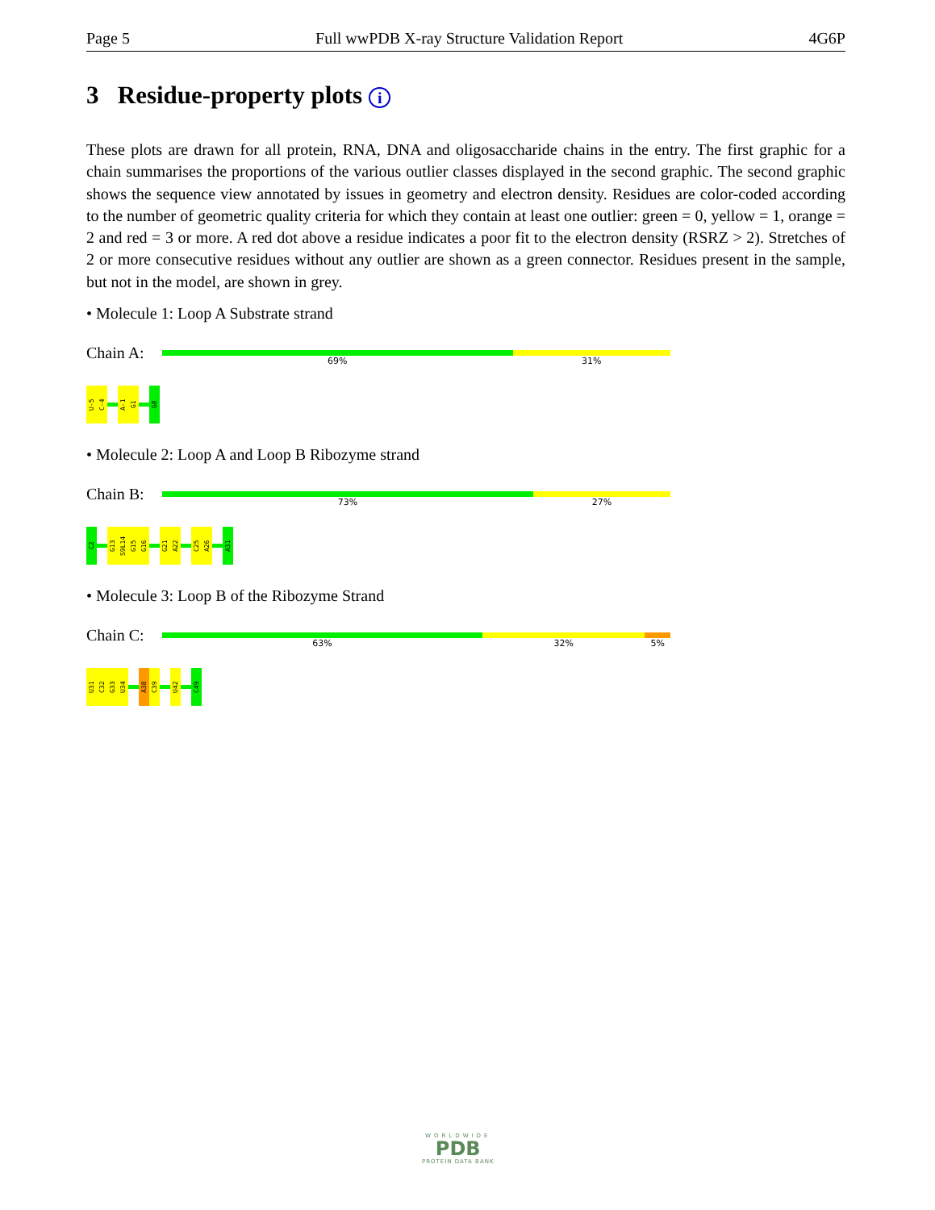Page 5 Full wwPDB X-ray Structure Validation Report 4G6P
3 Residue-property plots i
These plots are drawn for all protein, RNA, DNA and oligosaccharide chains in the entry. The first graphic for a chain summarises the proportions of the various outlier classes displayed in the second graphic. The second graphic shows the sequence view annotated by issues in geometry and electron density. Residues are color-coded according to the number of geometric quality criteria for which they contain at least one outlier: green = 0, yellow = 1, orange = 2 and red = 3 or more. A red dot above a residue indicates a poor fit to the electron density (RSRZ > 2). Stretches of 2 or more consecutive residues without any outlier are shown as a green connector. Residues present in the sample, but not in the model, are shown in grey.
• Molecule 1: Loop A Substrate strand
Chain A:
69% 31%
U-5
C-4
A-1
G1
G8
• Molecule 2: Loop A and Loop B Ribozyme strand
Chain B:
73% 27%
C2
G13
S9L14
G15
G16
G21
A22
C25
A26
A31
• Molecule 3: Loop B of the Ribozyme Strand
Chain C:
63% 32% 5%
U31
C32
G33
U34
A38
C39
U42
C49
WORLDWIDE
PDB
PROTEIN DATA BANK